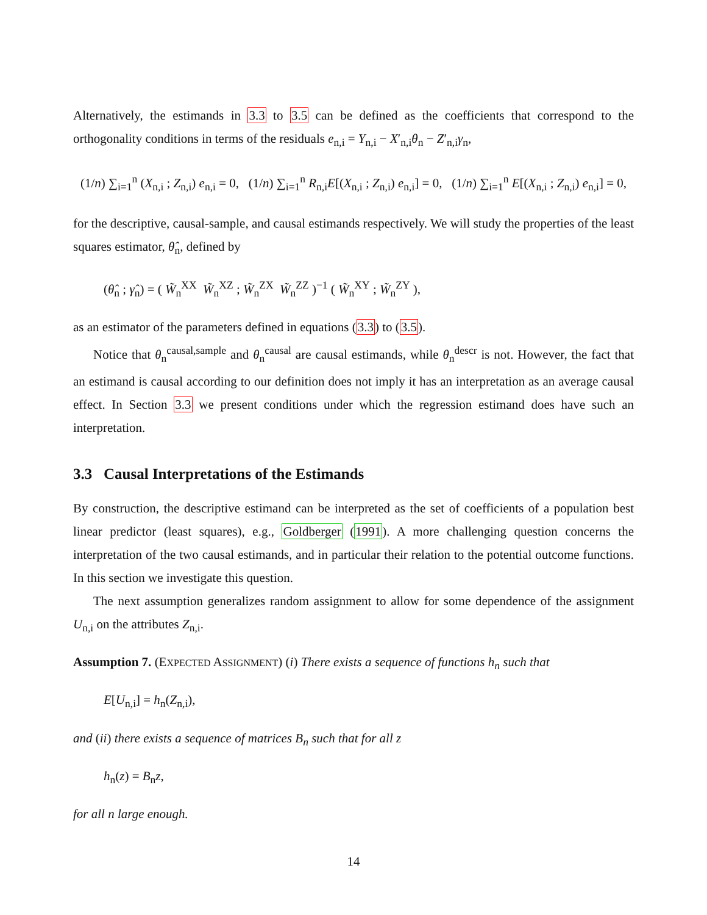Alternatively, the estimands in 3.3 to 3.5 can be defined as the coefficients that correspond to the orthogonality conditions in terms of the residuals e<sub>n,i</sub> = Y<sub>n,i</sub> − X′<sub>n,i</sub>θ<sub>n</sub> − Z′<sub>n,i</sub>γ<sub>n</sub>,
(1/n) ∑<sub>i=1</sub><sup>n</sup> (X<sub>n,i</sub> ; Z<sub>n,i</sub>) e<sub>n,i</sub> = 0, (1/n) ∑<sub>i=1</sub><sup>n</sup> R<sub>n,i</sub>E[(X<sub>n,i</sub> ; Z<sub>n,i</sub>) e<sub>n,i</sub>] = 0, (1/n) ∑<sub>i=1</sub><sup>n</sup> E[(X<sub>n,i</sub> ; Z<sub>n,i</sub>) e<sub>n,i</sub>] = 0,
for the descriptive, causal-sample, and causal estimands respectively. We will study the properties of the least squares estimator, θ̂<sub>n</sub>, defined by
(θ̂<sub>n</sub> ; γ̂<sub>n</sub>) = ( W̃<sub>n</sub><sup>XX</sup> W̃<sub>n</sub><sup>XZ</sup> ; W̃<sub>n</sub><sup>ZX</sup> W̃<sub>n</sub><sup>ZZ</sup> )<sup>−1</sup> ( W̃<sub>n</sub><sup>XY</sup> ; W̃<sub>n</sub><sup>ZY</sup> ),
as an estimator of the parameters defined in equations (3.3) to (3.5).
Notice that θ<sub>n</sub><sup>causal,sample</sup> and θ<sub>n</sub><sup>causal</sup> are causal estimands, while θ<sub>n</sub><sup>descr</sup> is not. However, the fact that an estimand is causal according to our definition does not imply it has an interpretation as an average causal effect. In Section 3.3 we present conditions under which the regression estimand does have such an interpretation.
3.3 Causal Interpretations of the Estimands
By construction, the descriptive estimand can be interpreted as the set of coefficients of a population best linear predictor (least squares), e.g., Goldberger (1991). A more challenging question concerns the interpretation of the two causal estimands, and in particular their relation to the potential outcome functions. In this section we investigate this question.
The next assumption generalizes random assignment to allow for some dependence of the assignment U<sub>n,i</sub> on the attributes Z<sub>n,i</sub>.
Assumption 7. (EXPECTED ASSIGNMENT) (i) There exists a sequence of functions h<sub>n</sub> such that
E[U<sub>n,i</sub>] = h<sub>n</sub>(Z<sub>n,i</sub>),
and (ii) there exists a sequence of matrices B<sub>n</sub> such that for all z
h<sub>n</sub>(z) = B<sub>n</sub>z,
for all n large enough.
14